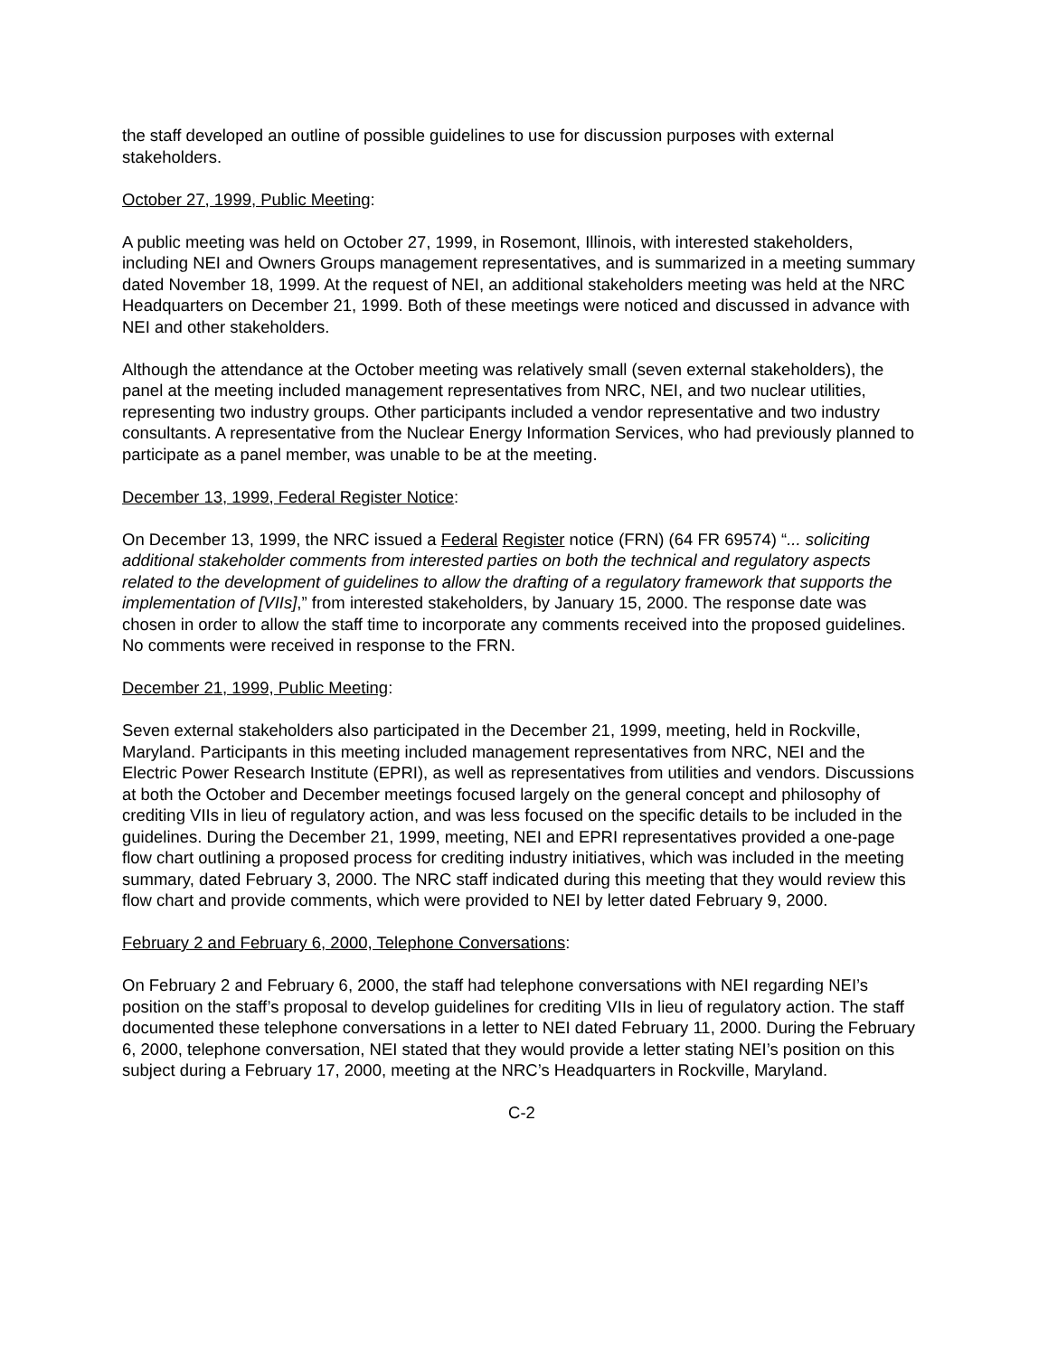the staff developed an outline of possible guidelines to use for discussion purposes with external stakeholders.
October 27, 1999, Public Meeting:
A public meeting was held on October 27, 1999, in Rosemont, Illinois, with interested stakeholders, including NEI and Owners Groups management representatives, and is summarized in a meeting summary dated November 18, 1999. At the request of NEI, an additional stakeholders meeting was held at the NRC Headquarters on December 21, 1999. Both of these meetings were noticed and discussed in advance with NEI and other stakeholders.
Although the attendance at the October meeting was relatively small (seven external stakeholders), the panel at the meeting included management representatives from NRC, NEI, and two nuclear utilities, representing two industry groups. Other participants included a vendor representative and two industry consultants. A representative from the Nuclear Energy Information Services, who had previously planned to participate as a panel member, was unable to be at the meeting.
December 13, 1999, Federal Register Notice:
On December 13, 1999, the NRC issued a Federal Register notice (FRN) (64 FR 69574) “... soliciting additional stakeholder comments from interested parties on both the technical and regulatory aspects related to the development of guidelines to allow the drafting of a regulatory framework that supports the implementation of [VIIs],” from interested stakeholders, by January 15, 2000. The response date was chosen in order to allow the staff time to incorporate any comments received into the proposed guidelines. No comments were received in response to the FRN.
December 21, 1999, Public Meeting:
Seven external stakeholders also participated in the December 21, 1999, meeting, held in Rockville, Maryland. Participants in this meeting included management representatives from NRC, NEI and the Electric Power Research Institute (EPRI), as well as representatives from utilities and vendors. Discussions at both the October and December meetings focused largely on the general concept and philosophy of crediting VIIs in lieu of regulatory action, and was less focused on the specific details to be included in the guidelines. During the December 21, 1999, meeting, NEI and EPRI representatives provided a one-page flow chart outlining a proposed process for crediting industry initiatives, which was included in the meeting summary, dated February 3, 2000. The NRC staff indicated during this meeting that they would review this flow chart and provide comments, which were provided to NEI by letter dated February 9, 2000.
February 2 and February 6, 2000, Telephone Conversations:
On February 2 and February 6, 2000, the staff had telephone conversations with NEI regarding NEI’s position on the staff’s proposal to develop guidelines for crediting VIIs in lieu of regulatory action. The staff documented these telephone conversations in a letter to NEI dated February 11, 2000. During the February 6, 2000, telephone conversation, NEI stated that they would provide a letter stating NEI’s position on this subject during a February 17, 2000, meeting at the NRC’s Headquarters in Rockville, Maryland.
C-2